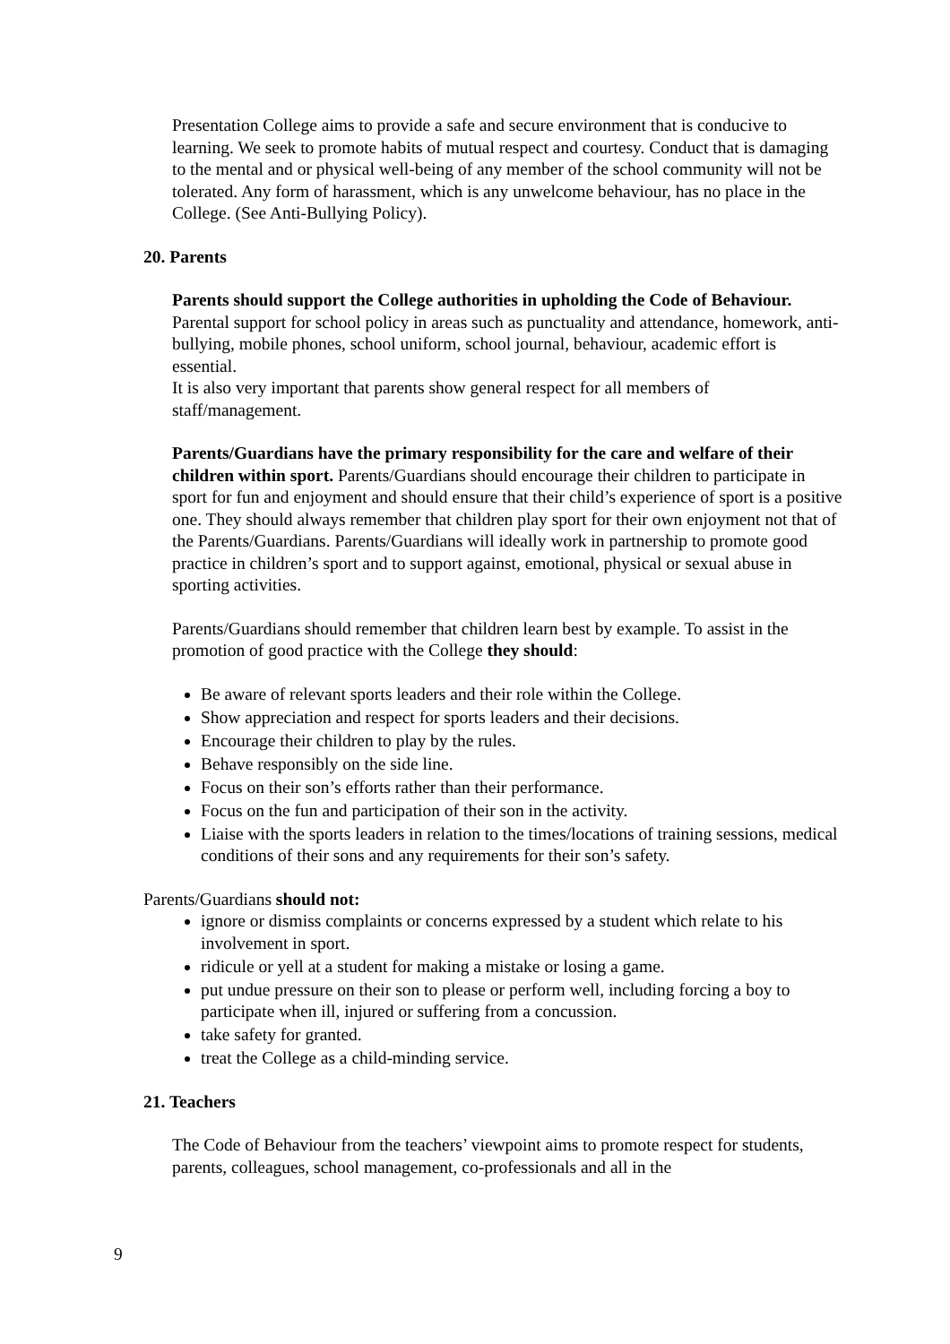Presentation College aims to provide a safe and secure environment that is conducive to learning. We seek to promote habits of mutual respect and courtesy. Conduct that is damaging to the mental and or physical well-being of any member of the school community will not be tolerated. Any form of harassment, which is any unwelcome behaviour, has no place in the College. (See Anti-Bullying Policy).
20. Parents
Parents should support the College authorities in upholding the Code of Behaviour. Parental support for school policy in areas such as punctuality and attendance, homework, anti-bullying, mobile phones, school uniform, school journal, behaviour, academic effort is essential.
It is also very important that parents show general respect for all members of staff/management.
Parents/Guardians have the primary responsibility for the care and welfare of their children within sport. Parents/Guardians should encourage their children to participate in sport for fun and enjoyment and should ensure that their child’s experience of sport is a positive one. They should always remember that children play sport for their own enjoyment not that of the Parents/Guardians. Parents/Guardians will ideally work in partnership to promote good practice in children’s sport and to support against, emotional, physical or sexual abuse in sporting activities.
Parents/Guardians should remember that children learn best by example. To assist in the promotion of good practice with the College they should:
Be aware of relevant sports leaders and their role within the College.
Show appreciation and respect for sports leaders and their decisions.
Encourage their children to play by the rules.
Behave responsibly on the side line.
Focus on their son’s efforts rather than their performance.
Focus on the fun and participation of their son in the activity.
Liaise with the sports leaders in relation to the times/locations of training sessions, medical conditions of their sons and any requirements for their son’s safety.
Parents/Guardians should not:
ignore or dismiss complaints or concerns expressed by a student which relate to his involvement in sport.
ridicule or yell at a student for making a mistake or losing a game.
put undue pressure on their son to please or perform well, including forcing a boy to participate when ill, injured or suffering from a concussion.
take safety for granted.
treat the College as a child-minding service.
21. Teachers
The Code of Behaviour from the teachers’ viewpoint aims to promote respect for students, parents, colleagues, school management, co-professionals and all in the
9